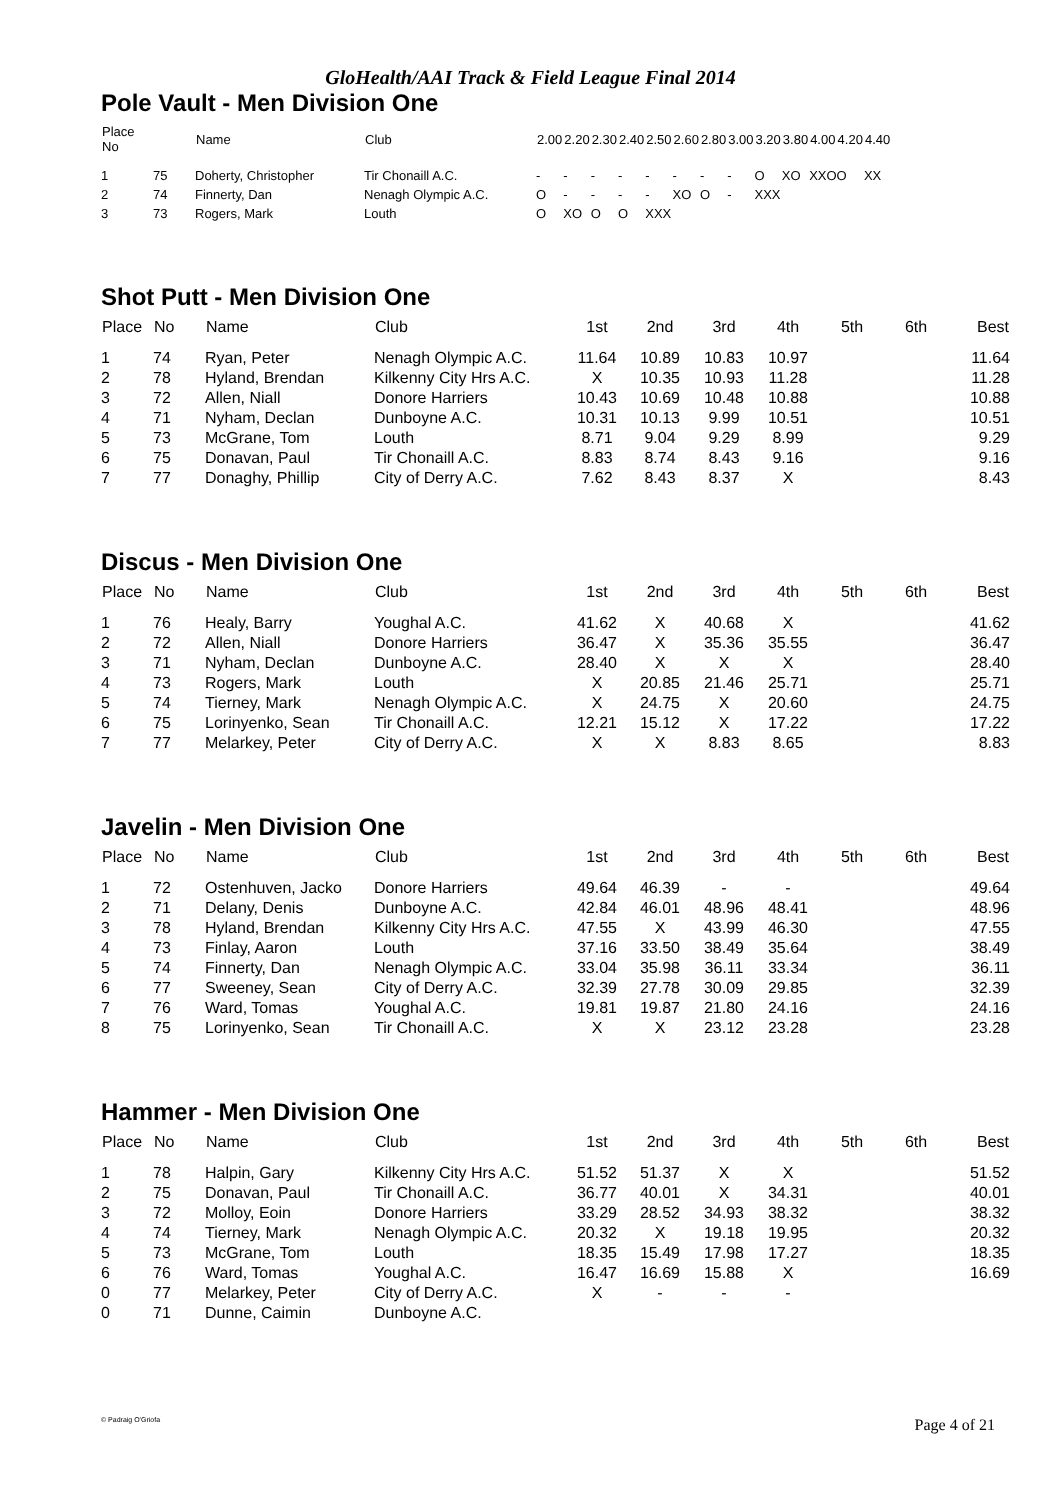GloHealth/AAI Track & Field League Final 2014
Pole Vault - Men Division One
| Place No | | Name | Club | 2.00 | 2.20 | 2.30 | 2.40 | 2.50 | 2.60 | 2.80 | 3.00 | 3.20 | 3.80 | 4.00 | 4.20 | 4.40 |
| --- | --- | --- | --- | --- | --- | --- | --- | --- | --- | --- | --- | --- | --- | --- | --- | --- |
| 1 | 75 | Doherty, Christopher | Tir Chonaill A.C. | - | - | - | - | - | - | - | - | O | XO | XXO | O | XX |
| 2 | 74 | Finnerty, Dan | Nenagh Olympic A.C. | O | - | - | - | - | XO | O | - | XXX | | | | |
| 3 | 73 | Rogers, Mark | Louth | O | XO | O | O | XXX | | | | | | | | |
Shot Putt - Men Division One
| Place | No | Name | Club | 1st | 2nd | 3rd | 4th | 5th | 6th | Best |
| --- | --- | --- | --- | --- | --- | --- | --- | --- | --- | --- |
| 1 | 74 | Ryan, Peter | Nenagh Olympic A.C. | 11.64 | 10.89 | 10.83 | 10.97 | | | 11.64 |
| 2 | 78 | Hyland, Brendan | Kilkenny City Hrs A.C. | X | 10.35 | 10.93 | 11.28 | | | 11.28 |
| 3 | 72 | Allen, Niall | Donore Harriers | 10.43 | 10.69 | 10.48 | 10.88 | | | 10.88 |
| 4 | 71 | Nyham, Declan | Dunboyne A.C. | 10.31 | 10.13 | 9.99 | 10.51 | | | 10.51 |
| 5 | 73 | McGrane, Tom | Louth | 8.71 | 9.04 | 9.29 | 8.99 | | | 9.29 |
| 6 | 75 | Donavan, Paul | Tir Chonaill A.C. | 8.83 | 8.74 | 8.43 | 9.16 | | | 9.16 |
| 7 | 77 | Donaghy, Phillip | City of Derry A.C. | 7.62 | 8.43 | 8.37 | X | | | 8.43 |
Discus - Men Division One
| Place | No | Name | Club | 1st | 2nd | 3rd | 4th | 5th | 6th | Best |
| --- | --- | --- | --- | --- | --- | --- | --- | --- | --- | --- |
| 1 | 76 | Healy, Barry | Youghal A.C. | 41.62 | X | 40.68 | X | | | 41.62 |
| 2 | 72 | Allen, Niall | Donore Harriers | 36.47 | X | 35.36 | 35.55 | | | 36.47 |
| 3 | 71 | Nyham, Declan | Dunboyne A.C. | 28.40 | X | X | X | | | 28.40 |
| 4 | 73 | Rogers, Mark | Louth | X | 20.85 | 21.46 | 25.71 | | | 25.71 |
| 5 | 74 | Tierney, Mark | Nenagh Olympic A.C. | X | 24.75 | X | 20.60 | | | 24.75 |
| 6 | 75 | Lorinyenko, Sean | Tir Chonaill A.C. | 12.21 | 15.12 | X | 17.22 | | | 17.22 |
| 7 | 77 | Melarkey, Peter | City of Derry A.C. | X | X | 8.83 | 8.65 | | | 8.83 |
Javelin - Men Division One
| Place | No | Name | Club | 1st | 2nd | 3rd | 4th | 5th | 6th | Best |
| --- | --- | --- | --- | --- | --- | --- | --- | --- | --- | --- |
| 1 | 72 | Ostenhuven, Jacko | Donore Harriers | 49.64 | 46.39 | - | - | | | 49.64 |
| 2 | 71 | Delany, Denis | Dunboyne A.C. | 42.84 | 46.01 | 48.96 | 48.41 | | | 48.96 |
| 3 | 78 | Hyland, Brendan | Kilkenny City Hrs A.C. | 47.55 | X | 43.99 | 46.30 | | | 47.55 |
| 4 | 73 | Finlay, Aaron | Louth | 37.16 | 33.50 | 38.49 | 35.64 | | | 38.49 |
| 5 | 74 | Finnerty, Dan | Nenagh Olympic A.C. | 33.04 | 35.98 | 36.11 | 33.34 | | | 36.11 |
| 6 | 77 | Sweeney, Sean | City of Derry A.C. | 32.39 | 27.78 | 30.09 | 29.85 | | | 32.39 |
| 7 | 76 | Ward, Tomas | Youghal A.C. | 19.81 | 19.87 | 21.80 | 24.16 | | | 24.16 |
| 8 | 75 | Lorinyenko, Sean | Tir Chonaill A.C. | X | X | 23.12 | 23.28 | | | 23.28 |
Hammer - Men Division One
| Place | No | Name | Club | 1st | 2nd | 3rd | 4th | 5th | 6th | Best |
| --- | --- | --- | --- | --- | --- | --- | --- | --- | --- | --- |
| 1 | 78 | Halpin, Gary | Kilkenny City Hrs A.C. | 51.52 | 51.37 | X | X | | | 51.52 |
| 2 | 75 | Donavan, Paul | Tir Chonaill A.C. | 36.77 | 40.01 | X | 34.31 | | | 40.01 |
| 3 | 72 | Molloy, Eoin | Donore Harriers | 33.29 | 28.52 | 34.93 | 38.32 | | | 38.32 |
| 4 | 74 | Tierney, Mark | Nenagh Olympic A.C. | 20.32 | X | 19.18 | 19.95 | | | 20.32 |
| 5 | 73 | McGrane, Tom | Louth | 18.35 | 15.49 | 17.98 | 17.27 | | | 18.35 |
| 6 | 76 | Ward, Tomas | Youghal A.C. | 16.47 | 16.69 | 15.88 | X | | | 16.69 |
| 0 | 77 | Melarkey, Peter | City of Derry A.C. | X | - | - | - | | | |
| 0 | 71 | Dunne, Caimin | Dunboyne A.C. | | | | | | | |
© Padraig O'Griofa Page 4 of 21